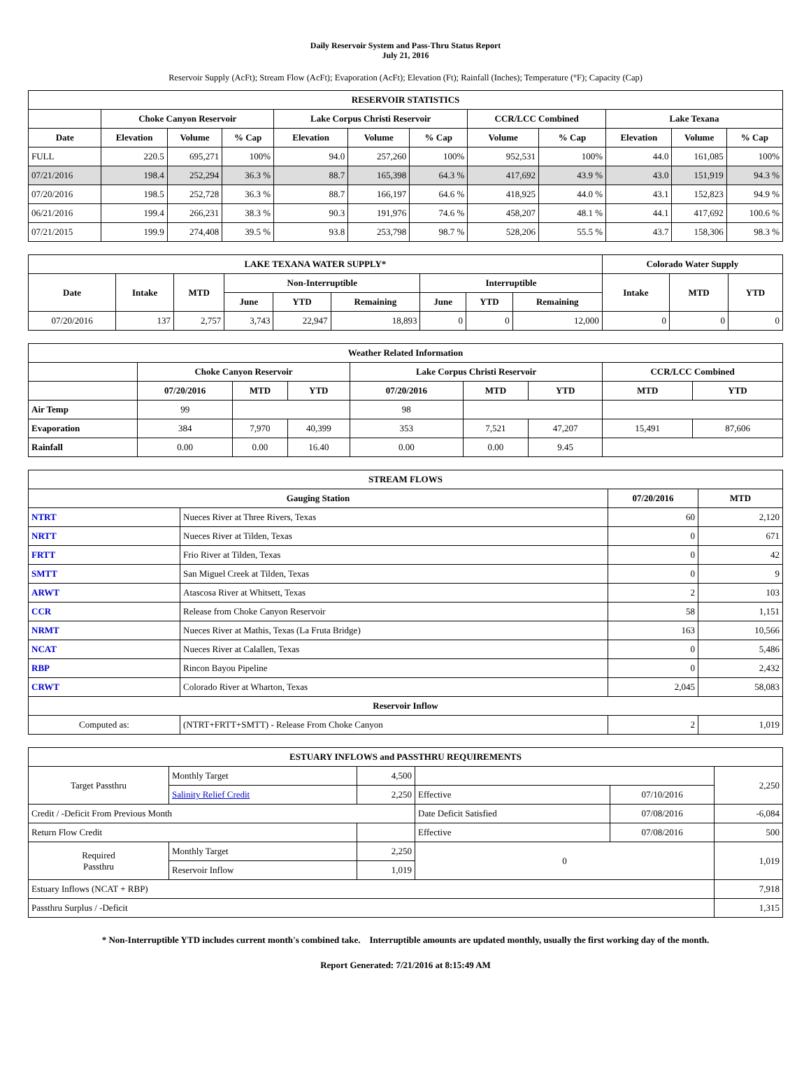Daily Reservoir System and Pass-Thru Status Report
July 21, 2016
Reservoir Supply (AcFt); Stream Flow (AcFt); Evaporation (AcFt); Elevation (Ft); Rainfall (Inches); Temperature (°F); Capacity (Cap)
| RESERVOIR STATISTICS | | | | | | | | | | | |
| --- | --- | --- | --- | --- | --- | --- | --- | --- | --- | --- | --- |
| | Choke Canyon Reservoir | | | Lake Corpus Christi Reservoir | | | CCR/LCC Combined | | Lake Texana | | |
| Date | Elevation | Volume | % Cap | Elevation | Volume | % Cap | Volume | % Cap | Elevation | Volume | % Cap |
| FULL | 220.5 | 695,271 | 100% | 94.0 | 257,260 | 100% | 952,531 | 100% | 44.0 | 161,085 | 100% |
| 07/21/2016 | 198.4 | 252,294 | 36.3 % | 88.7 | 165,398 | 64.3 % | 417,692 | 43.9 % | 43.0 | 151,919 | 94.3 % |
| 07/20/2016 | 198.5 | 252,728 | 36.3 % | 88.7 | 166,197 | 64.6 % | 418,925 | 44.0 % | 43.1 | 152,823 | 94.9 % |
| 06/21/2016 | 199.4 | 266,231 | 38.3 % | 90.3 | 191,976 | 74.6 % | 458,207 | 48.1 % | 44.1 | 417,692 | 100.6 % |
| 07/21/2015 | 199.9 | 274,408 | 39.5 % | 93.8 | 253,798 | 98.7 % | 528,206 | 55.5 % | 43.7 | 158,306 | 98.3 % |
| LAKE TEXANA WATER SUPPLY* | | | | | | | | | Colorado Water Supply | | |
| --- | --- | --- | --- | --- | --- | --- | --- | --- | --- | --- | --- |
| Date | Intake | MTD | Non-Interruptible | | | Interruptible | | | Intake | MTD | YTD |
| | | | June | YTD | Remaining | June | YTD | Remaining | | | |
| 07/20/2016 | 137 | 2,757 | 3,743 | 22,947 | 18,893 | 0 | 0 | 12,000 | 0 | 0 | 0 |
| Weather Related Information | | | | | | | | |
| --- | --- | --- | --- | --- | --- | --- | --- | --- |
| | Choke Canyon Reservoir | | | Lake Corpus Christi Reservoir | | | CCR/LCC Combined | |
| | 07/20/2016 | MTD | YTD | 07/20/2016 | MTD | YTD | MTD | YTD |
| Air Temp | 99 | | | 98 | | | | |
| Evaporation | 384 | 7,970 | 40,399 | 353 | 7,521 | 47,207 | 15,491 | 87,606 |
| Rainfall | 0.00 | 0.00 | 16.40 | 0.00 | 0.00 | 9.45 | | |
| STREAM FLOWS | | | |
| --- | --- | --- | --- |
| Gauging Station | | 07/20/2016 | MTD |
| NTRT | Nueces River at Three Rivers, Texas | 60 | 2,120 |
| NRTT | Nueces River at Tilden, Texas | 0 | 671 |
| FRTT | Frio River at Tilden, Texas | 0 | 42 |
| SMTT | San Miguel Creek at Tilden, Texas | 0 | 9 |
| ARWT | Atascosa River at Whitsett, Texas | 2 | 103 |
| CCR | Release from Choke Canyon Reservoir | 58 | 1,151 |
| NRMT | Nueces River at Mathis, Texas (La Fruta Bridge) | 163 | 10,566 |
| NCAT | Nueces River at Calallen, Texas | 0 | 5,486 |
| RBP | Rincon Bayou Pipeline | 0 | 2,432 |
| CRWT | Colorado River at Wharton, Texas | 2,045 | 58,083 |
| Reservoir Inflow | | | |
| Computed as: | (NTRT+FRTT+SMTT) - Release From Choke Canyon | 2 | 1,019 |
| ESTUARY INFLOWS and PASSTHRU REQUIREMENTS | | | | | |
| --- | --- | --- | --- | --- | --- |
| Target Passthru | Monthly Target | 4,500 | | | 2,250 |
| | Salinity Relief Credit | 2,250 | Effective | 07/10/2016 | |
| Credit / -Deficit From Previous Month | | | Date Deficit Satisfied | 07/08/2016 | -6,084 |
| Return Flow Credit | | | Effective | 07/08/2016 | 500 |
| Required Passthru | Monthly Target | 2,250 | 0 | | 1,019 |
| | Reservoir Inflow | 1,019 | | | |
| Estuary Inflows (NCAT + RBP) | | | | | 7,918 |
| Passthru Surplus / -Deficit | | | | | 1,315 |
* Non-Interruptible YTD includes current month's combined take. Interruptible amounts are updated monthly, usually the first working day of the month.
Report Generated: 7/21/2016 at 8:15:49 AM